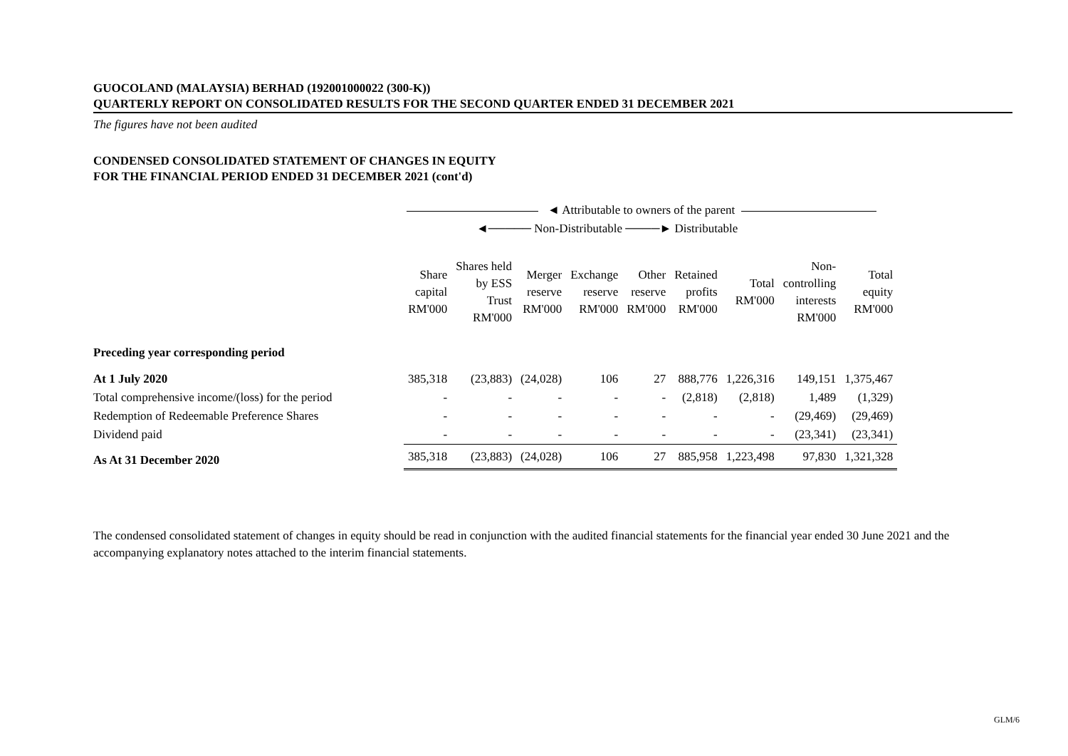GUOCOLAND (MALAYSIA) BERHAD (192001000022 (300-K))
QUARTERLY REPORT ON CONSOLIDATED RESULTS FOR THE SECOND QUARTER ENDED 31 DECEMBER 2021
The figures have not been audited
CONDENSED CONSOLIDATED STATEMENT OF CHANGES IN EQUITY
FOR THE FINANCIAL PERIOD ENDED 31 DECEMBER 2021 (cont'd)
◄ Attributable to owners of the parent
◄───── Non-Distributable ────► Distributable
| | Share capital RM'000 | Shares held by ESS Trust RM'000 | Merger reserve RM'000 | Exchange reserve RM'000 | Other reserve RM'000 | Retained profits RM'000 | Total RM'000 | Non- controlling interests RM'000 | Total equity RM'000 |
| --- | --- | --- | --- | --- | --- | --- | --- | --- | --- |
| Preceding year corresponding period | | | | | | | | | |
| At 1 July 2020 | 385,318 | (23,883) | (24,028) | 106 | 27 | 888,776 | 1,226,316 | 149,151 | 1,375,467 |
| Total comprehensive income/(loss) for the period | - | - | - | - | - | (2,818) | (2,818) | 1,489 | (1,329) |
| Redemption of Redeemable Preference Shares | - | - | - | - | - | - | - | (29,469) | (29,469) |
| Dividend paid | - | - | - | - | - | - | - | (23,341) | (23,341) |
| As At 31 December 2020 | 385,318 | (23,883) | (24,028) | 106 | 27 | 885,958 | 1,223,498 | 97,830 | 1,321,328 |
The condensed consolidated statement of changes in equity should be read in conjunction with the audited financial statements for the financial year ended 30 June 2021 and the accompanying explanatory notes attached to the interim financial statements.
GLM/6